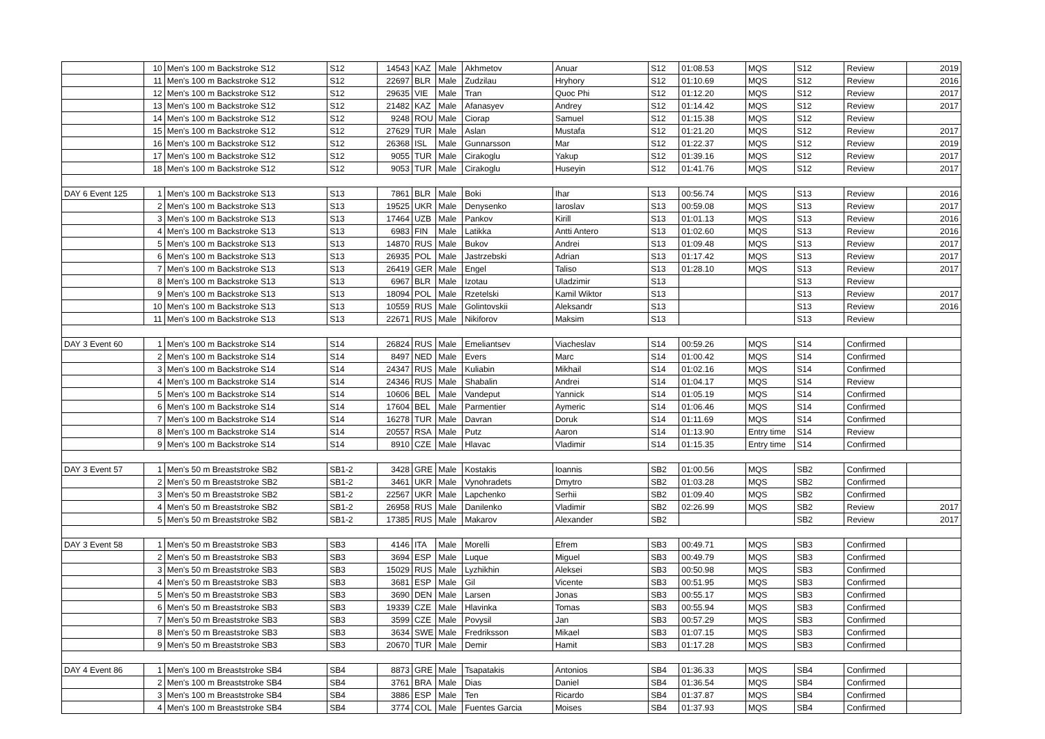| | 10 | Men's 100 m Backstroke S12 | S12 | 14543 | KAZ | Male | Akhmetov | Anuar | S12 | 01:08.53 | MQS | S12 | Review | 2019 |
| | 11 | Men's 100 m Backstroke S12 | S12 | 22697 | BLR | Male | Zudzilau | Hryhory | S12 | 01:10.69 | MQS | S12 | Review | 2016 |
| | 12 | Men's 100 m Backstroke S12 | S12 | 29635 | VIE | Male | Tran | Quoc Phi | S12 | 01:12.20 | MQS | S12 | Review | 2017 |
| | 13 | Men's 100 m Backstroke S12 | S12 | 21482 | KAZ | Male | Afanasyev | Andrey | S12 | 01:14.42 | MQS | S12 | Review | 2017 |
| | 14 | Men's 100 m Backstroke S12 | S12 | 9248 | ROU | Male | Ciorap | Samuel | S12 | 01:15.38 | MQS | S12 | Review | |
| | 15 | Men's 100 m Backstroke S12 | S12 | 27629 | TUR | Male | Aslan | Mustafa | S12 | 01:21.20 | MQS | S12 | Review | 2017 |
| | 16 | Men's 100 m Backstroke S12 | S12 | 26368 | ISL | Male | Gunnarsson | Mar | S12 | 01:22.37 | MQS | S12 | Review | 2019 |
| | 17 | Men's 100 m Backstroke S12 | S12 | 9055 | TUR | Male | Cirakoglu | Yakup | S12 | 01:39.16 | MQS | S12 | Review | 2017 |
| | 18 | Men's 100 m Backstroke S12 | S12 | 9053 | TUR | Male | Cirakoglu | Huseyin | S12 | 01:41.76 | MQS | S12 | Review | 2017 |
| DAY 6 Event 125 | 1 | Men's 100 m Backstroke S13 | S13 | 7861 | BLR | Male | Boki | Ihar | S13 | 00:56.74 | MQS | S13 | Review | 2016 |
| | 2 | Men's 100 m Backstroke S13 | S13 | 19525 | UKR | Male | Denysenko | Iaroslav | S13 | 00:59.08 | MQS | S13 | Review | 2017 |
| | 3 | Men's 100 m Backstroke S13 | S13 | 17464 | UZB | Male | Pankov | Kirill | S13 | 01:01.13 | MQS | S13 | Review | 2016 |
| | 4 | Men's 100 m Backstroke S13 | S13 | 6983 | FIN | Male | Latikka | Antti Antero | S13 | 01:02.60 | MQS | S13 | Review | 2016 |
| | 5 | Men's 100 m Backstroke S13 | S13 | 14870 | RUS | Male | Bukov | Andrei | S13 | 01:09.48 | MQS | S13 | Review | 2017 |
| | 6 | Men's 100 m Backstroke S13 | S13 | 26935 | POL | Male | Jastrzebski | Adrian | S13 | 01:17.42 | MQS | S13 | Review | 2017 |
| | 7 | Men's 100 m Backstroke S13 | S13 | 26419 | GER | Male | Engel | Taliso | S13 | 01:28.10 | MQS | S13 | Review | 2017 |
| | 8 | Men's 100 m Backstroke S13 | S13 | 6967 | BLR | Male | Izotau | Uladzimir | S13 | | | S13 | Review | |
| | 9 | Men's 100 m Backstroke S13 | S13 | 18094 | POL | Male | Rzetelski | Kamil Wiktor | S13 | | | S13 | Review | 2017 |
| | 10 | Men's 100 m Backstroke S13 | S13 | 10559 | RUS | Male | Golintovskii | Aleksandr | S13 | | | S13 | Review | 2016 |
| | 11 | Men's 100 m Backstroke S13 | S13 | 22671 | RUS | Male | Nikiforov | Maksim | S13 | | | S13 | Review | |
| DAY 3 Event 60 | 1 | Men's 100 m Backstroke S14 | S14 | 26824 | RUS | Male | Emeliantsev | Viacheslav | S14 | 00:59.26 | MQS | S14 | Confirmed | |
| | 2 | Men's 100 m Backstroke S14 | S14 | 8497 | NED | Male | Evers | Marc | S14 | 01:00.42 | MQS | S14 | Confirmed | |
| | 3 | Men's 100 m Backstroke S14 | S14 | 24347 | RUS | Male | Kuliabin | Mikhail | S14 | 01:02.16 | MQS | S14 | Confirmed | |
| | 4 | Men's 100 m Backstroke S14 | S14 | 24346 | RUS | Male | Shabalin | Andrei | S14 | 01:04.17 | MQS | S14 | Review | |
| | 5 | Men's 100 m Backstroke S14 | S14 | 10606 | BEL | Male | Vandeput | Yannick | S14 | 01:05.19 | MQS | S14 | Confirmed | |
| | 6 | Men's 100 m Backstroke S14 | S14 | 17604 | BEL | Male | Parmentier | Aymeric | S14 | 01:06.46 | MQS | S14 | Confirmed | |
| | 7 | Men's 100 m Backstroke S14 | S14 | 16278 | TUR | Male | Davran | Doruk | S14 | 01:11.69 | MQS | S14 | Confirmed | |
| | 8 | Men's 100 m Backstroke S14 | S14 | 20557 | RSA | Male | Putz | Aaron | S14 | 01:13.90 | Entry time | S14 | Review | |
| | 9 | Men's 100 m Backstroke S14 | S14 | 8910 | CZE | Male | Hlavac | Vladimir | S14 | 01:15.35 | Entry time | S14 | Confirmed | |
| DAY 3 Event 57 | 1 | Men's 50 m Breaststroke SB2 | SB1-2 | 3428 | GRE | Male | Kostakis | Ioannis | SB2 | 01:00.56 | MQS | SB2 | Confirmed | |
| | 2 | Men's 50 m Breaststroke SB2 | SB1-2 | 3461 | UKR | Male | Vynohradets | Dmytro | SB2 | 01:03.28 | MQS | SB2 | Confirmed | |
| | 3 | Men's 50 m Breaststroke SB2 | SB1-2 | 22567 | UKR | Male | Lapchenko | Serhii | SB2 | 01:09.40 | MQS | SB2 | Confirmed | |
| | 4 | Men's 50 m Breaststroke SB2 | SB1-2 | 26958 | RUS | Male | Danilenko | Vladimir | SB2 | 02:26.99 | MQS | SB2 | Review | 2017 |
| | 5 | Men's 50 m Breaststroke SB2 | SB1-2 | 17385 | RUS | Male | Makarov | Alexander | SB2 | | | SB2 | Review | 2017 |
| DAY 3 Event 58 | 1 | Men's 50 m Breaststroke SB3 | SB3 | 4146 | ITA | Male | Morelli | Efrem | SB3 | 00:49.71 | MQS | SB3 | Confirmed | |
| | 2 | Men's 50 m Breaststroke SB3 | SB3 | 3694 | ESP | Male | Luque | Miguel | SB3 | 00:49.79 | MQS | SB3 | Confirmed | |
| | 3 | Men's 50 m Breaststroke SB3 | SB3 | 15029 | RUS | Male | Lyzhikhin | Aleksei | SB3 | 00:50.98 | MQS | SB3 | Confirmed | |
| | 4 | Men's 50 m Breaststroke SB3 | SB3 | 3681 | ESP | Male | Gil | Vicente | SB3 | 00:51.95 | MQS | SB3 | Confirmed | |
| | 5 | Men's 50 m Breaststroke SB3 | SB3 | 3690 | DEN | Male | Larsen | Jonas | SB3 | 00:55.17 | MQS | SB3 | Confirmed | |
| | 6 | Men's 50 m Breaststroke SB3 | SB3 | 19339 | CZE | Male | Hlavinka | Tomas | SB3 | 00:55.94 | MQS | SB3 | Confirmed | |
| | 7 | Men's 50 m Breaststroke SB3 | SB3 | 3599 | CZE | Male | Povysil | Jan | SB3 | 00:57.29 | MQS | SB3 | Confirmed | |
| | 8 | Men's 50 m Breaststroke SB3 | SB3 | 3634 | SWE | Male | Fredriksson | Mikael | SB3 | 01:07.15 | MQS | SB3 | Confirmed | |
| | 9 | Men's 50 m Breaststroke SB3 | SB3 | 20670 | TUR | Male | Demir | Hamit | SB3 | 01:17.28 | MQS | SB3 | Confirmed | |
| DAY 4 Event 86 | 1 | Men's 100 m Breaststroke SB4 | SB4 | 8873 | GRE | Male | Tsapatakis | Antonios | SB4 | 01:36.33 | MQS | SB4 | Confirmed | |
| | 2 | Men's 100 m Breaststroke SB4 | SB4 | 3761 | BRA | Male | Dias | Daniel | SB4 | 01:36.54 | MQS | SB4 | Confirmed | |
| | 3 | Men's 100 m Breaststroke SB4 | SB4 | 3886 | ESP | Male | Ten | Ricardo | SB4 | 01:37.87 | MQS | SB4 | Confirmed | |
| | 4 | Men's 100 m Breaststroke SB4 | SB4 | 3774 | COL | Male | Fuentes Garcia | Moises | SB4 | 01:37.93 | MQS | SB4 | Confirmed | |